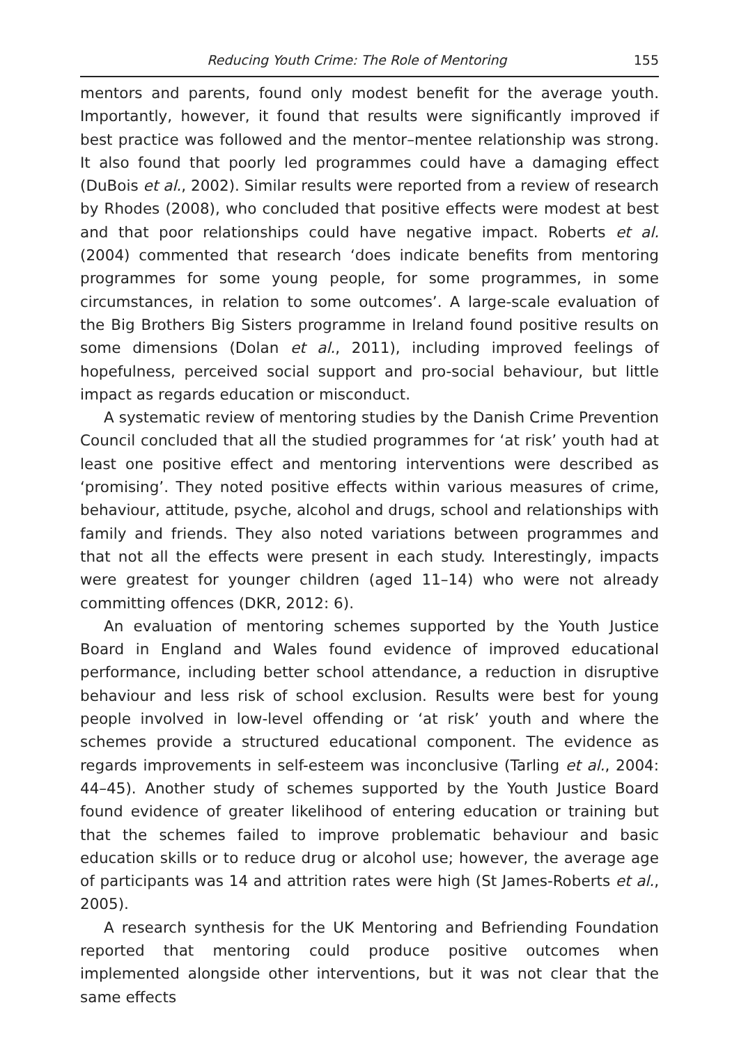Reducing Youth Crime: The Role of Mentoring 155
mentors and parents, found only modest benefit for the average youth. Importantly, however, it found that results were significantly improved if best practice was followed and the mentor–mentee relationship was strong. It also found that poorly led programmes could have a damaging effect (DuBois et al., 2002). Similar results were reported from a review of research by Rhodes (2008), who concluded that positive effects were modest at best and that poor relationships could have negative impact. Roberts et al. (2004) commented that research ‘does indicate benefits from mentoring programmes for some young people, for some programmes, in some circumstances, in relation to some outcomes’. A large-scale evaluation of the Big Brothers Big Sisters programme in Ireland found positive results on some dimensions (Dolan et al., 2011), including improved feelings of hopefulness, perceived social support and pro-social behaviour, but little impact as regards education or misconduct.
A systematic review of mentoring studies by the Danish Crime Prevention Council concluded that all the studied programmes for ‘at risk’ youth had at least one positive effect and mentoring interventions were described as ‘promising’. They noted positive effects within various measures of crime, behaviour, attitude, psyche, alcohol and drugs, school and relationships with family and friends. They also noted variations between programmes and that not all the effects were present in each study. Interestingly, impacts were greatest for younger children (aged 11–14) who were not already committing offences (DKR, 2012: 6).
An evaluation of mentoring schemes supported by the Youth Justice Board in England and Wales found evidence of improved educational performance, including better school attendance, a reduction in disruptive behaviour and less risk of school exclusion. Results were best for young people involved in low-level offending or ‘at risk’ youth and where the schemes provide a structured educational component. The evidence as regards improvements in self-esteem was inconclusive (Tarling et al., 2004: 44–45). Another study of schemes supported by the Youth Justice Board found evidence of greater likelihood of entering education or training but that the schemes failed to improve problematic behaviour and basic education skills or to reduce drug or alcohol use; however, the average age of participants was 14 and attrition rates were high (St James-Roberts et al., 2005).
A research synthesis for the UK Mentoring and Befriending Foundation reported that mentoring could produce positive outcomes when implemented alongside other interventions, but it was not clear that the same effects